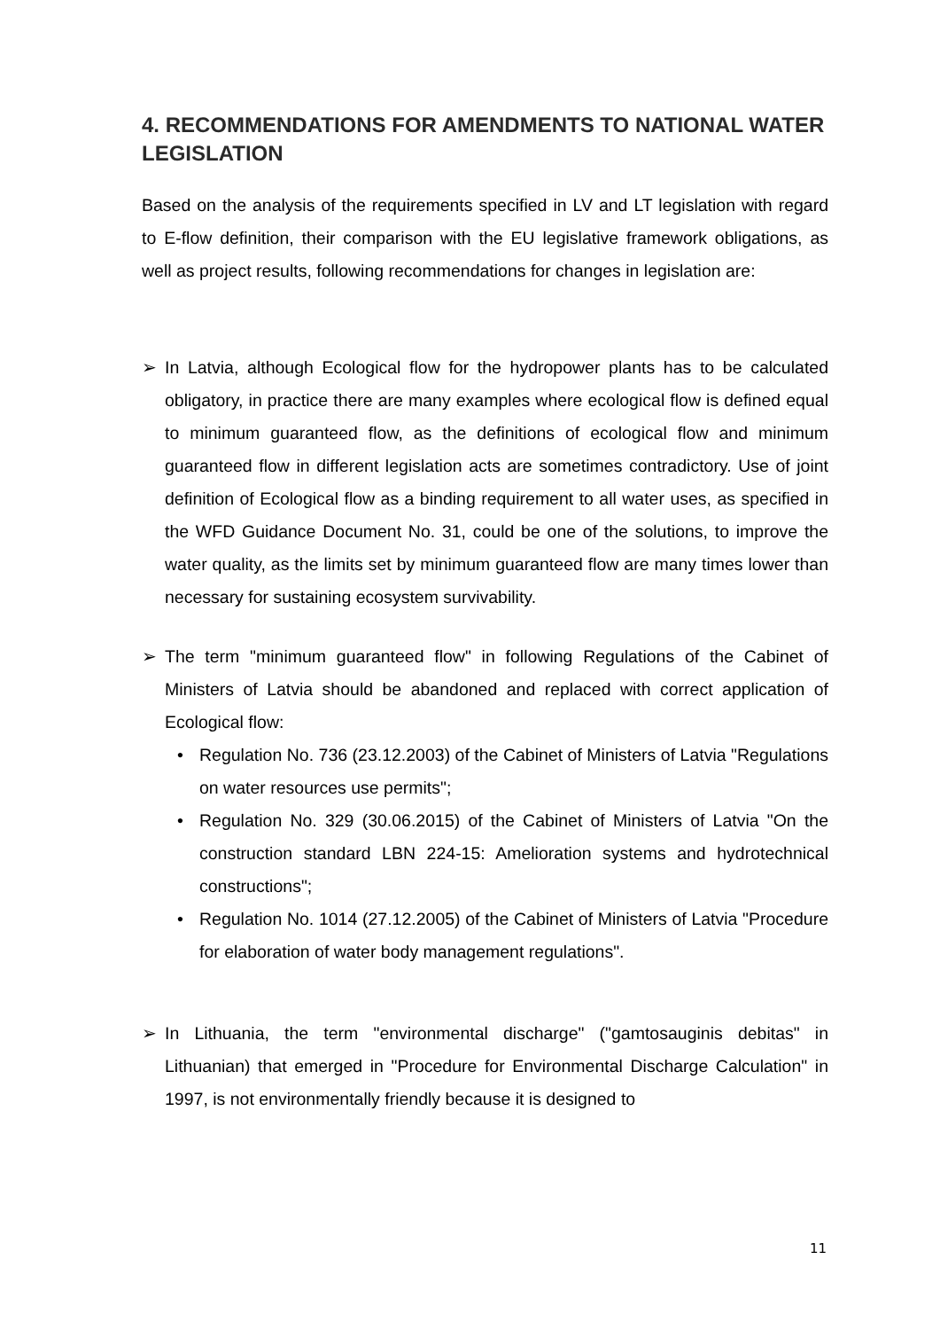4. RECOMMENDATIONS FOR AMENDMENTS TO NATIONAL WATER LEGISLATION
Based on the analysis of the requirements specified in LV and LT legislation with regard to E-flow definition, their comparison with the EU legislative framework obligations, as well as project results, following recommendations for changes in legislation are:
➢ In Latvia, although Ecological flow for the hydropower plants has to be calculated obligatory, in practice there are many examples where ecological flow is defined equal to minimum guaranteed flow, as the definitions of ecological flow and minimum guaranteed flow in different legislation acts are sometimes contradictory. Use of joint definition of Ecological flow as a binding requirement to all water uses, as specified in the WFD Guidance Document No. 31, could be one of the solutions, to improve the water quality, as the limits set by minimum guaranteed flow are many times lower than necessary for sustaining ecosystem survivability.
➢ The term "minimum guaranteed flow" in following Regulations of the Cabinet of Ministers of Latvia should be abandoned and replaced with correct application of Ecological flow:
• Regulation No. 736 (23.12.2003) of the Cabinet of Ministers of Latvia "Regulations on water resources use permits";
• Regulation No. 329 (30.06.2015) of the Cabinet of Ministers of Latvia "On the construction standard LBN 224-15: Amelioration systems and hydrotechnical constructions";
• Regulation No. 1014 (27.12.2005) of the Cabinet of Ministers of Latvia "Procedure for elaboration of water body management regulations".
➢ In Lithuania, the term "environmental discharge" ("gamtosauginis debitas" in Lithuanian) that emerged in "Procedure for Environmental Discharge Calculation" in 1997, is not environmentally friendly because it is designed to
11